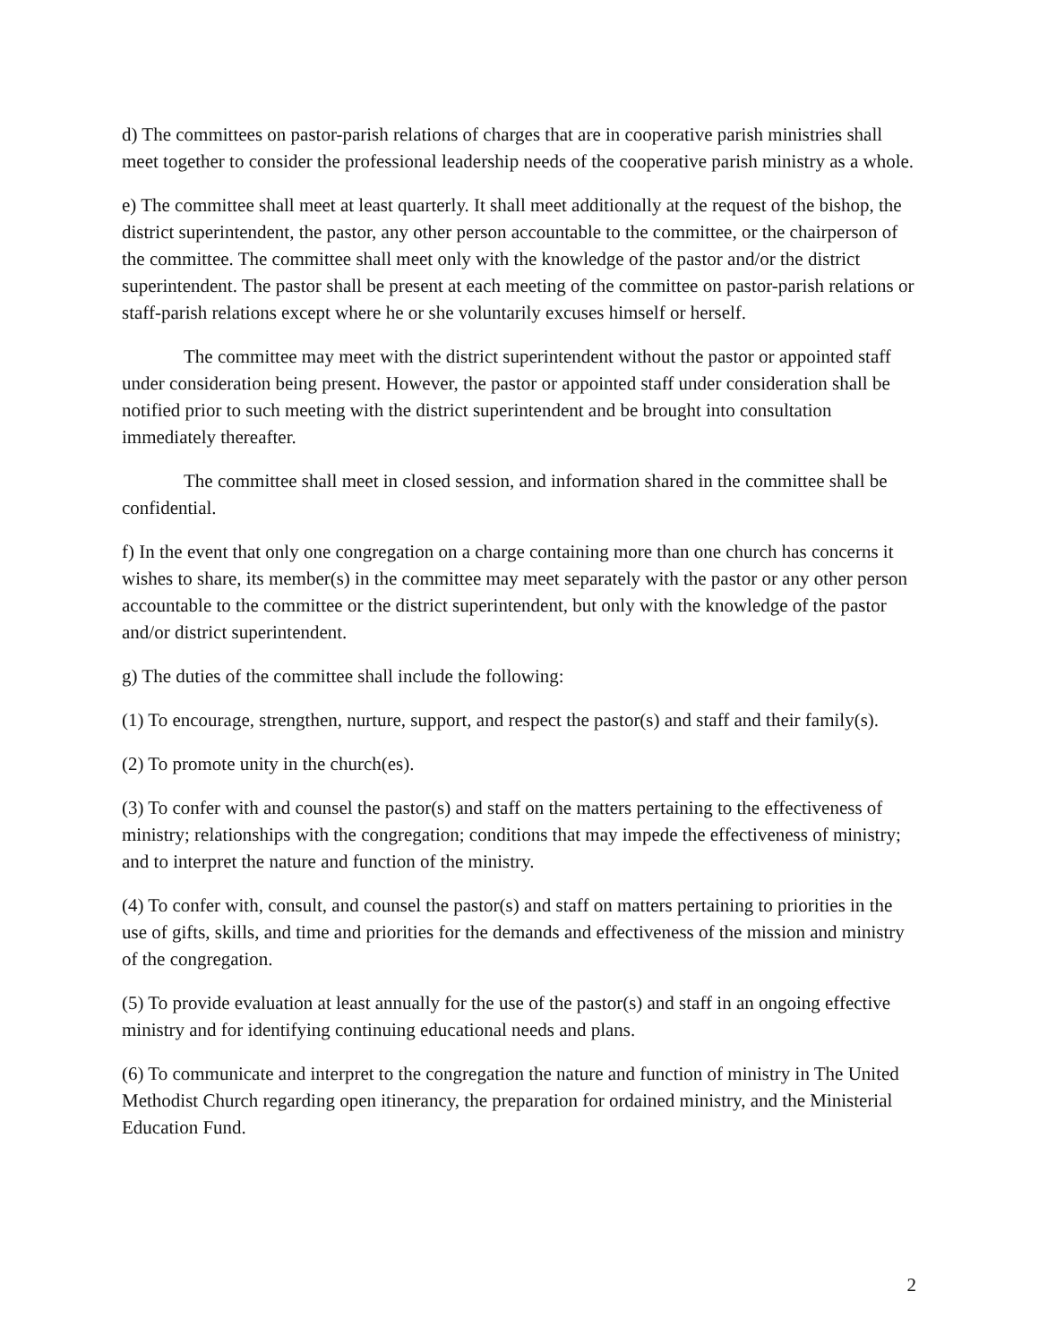d) The committees on pastor-parish relations of charges that are in cooperative parish ministries shall meet together to consider the professional leadership needs of the cooperative parish ministry as a whole.
e) The committee shall meet at least quarterly. It shall meet additionally at the request of the bishop, the district superintendent, the pastor, any other person accountable to the committee, or the chairperson of the committee. The committee shall meet only with the knowledge of the pastor and/or the district superintendent. The pastor shall be present at each meeting of the committee on pastor-parish relations or staff-parish relations except where he or she voluntarily excuses himself or herself.
The committee may meet with the district superintendent without the pastor or appointed staff under consideration being present. However, the pastor or appointed staff under consideration shall be notified prior to such meeting with the district superintendent and be brought into consultation immediately thereafter.
The committee shall meet in closed session, and information shared in the committee shall be confidential.
f) In the event that only one congregation on a charge containing more than one church has concerns it wishes to share, its member(s) in the committee may meet separately with the pastor or any other person accountable to the committee or the district superintendent, but only with the knowledge of the pastor and/or district superintendent.
g) The duties of the committee shall include the following:
(1) To encourage, strengthen, nurture, support, and respect the pastor(s) and staff and their family(s).
(2) To promote unity in the church(es).
(3) To confer with and counsel the pastor(s) and staff on the matters pertaining to the effectiveness of ministry; relationships with the congregation; conditions that may impede the effectiveness of ministry; and to interpret the nature and function of the ministry.
(4) To confer with, consult, and counsel the pastor(s) and staff on matters pertaining to priorities in the use of gifts, skills, and time and priorities for the demands and effectiveness of the mission and ministry of the congregation.
(5) To provide evaluation at least annually for the use of the pastor(s) and staff in an ongoing effective ministry and for identifying continuing educational needs and plans.
(6) To communicate and interpret to the congregation the nature and function of ministry in The United Methodist Church regarding open itinerancy, the preparation for ordained ministry, and the Ministerial Education Fund.
2